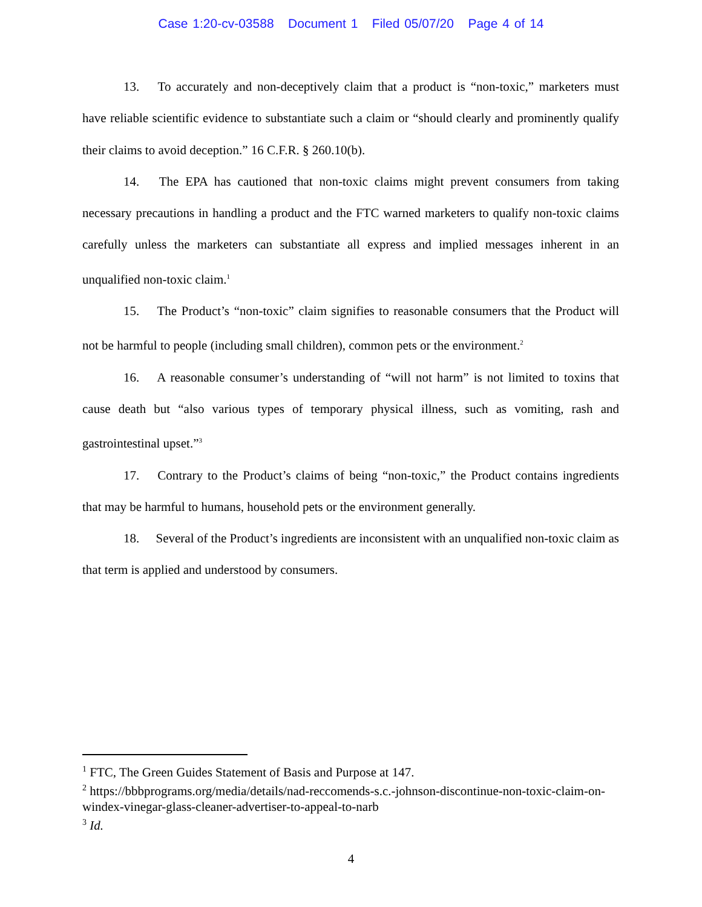Case 1:20-cv-03588 Document 1 Filed 05/07/20 Page 4 of 14
13. To accurately and non-deceptively claim that a product is “non-toxic,” marketers must have reliable scientific evidence to substantiate such a claim or “should clearly and prominently qualify their claims to avoid deception.” 16 C.F.R. § 260.10(b).
14. The EPA has cautioned that non-toxic claims might prevent consumers from taking necessary precautions in handling a product and the FTC warned marketers to qualify non-toxic claims carefully unless the marketers can substantiate all express and implied messages inherent in an unqualified non-toxic claim.<sup>1</sup>
15. The Product’s “non-toxic” claim signifies to reasonable consumers that the Product will not be harmful to people (including small children), common pets or the environment.<sup>2</sup>
16. A reasonable consumer’s understanding of “will not harm” is not limited to toxins that cause death but “also various types of temporary physical illness, such as vomiting, rash and gastrointestinal upset.”<sup>3</sup>
17. Contrary to the Product’s claims of being “non-toxic,” the Product contains ingredients that may be harmful to humans, household pets or the environment generally.
18. Several of the Product’s ingredients are inconsistent with an unqualified non-toxic claim as that term is applied and understood by consumers.
<sup>1</sup> FTC, The Green Guides Statement of Basis and Purpose at 147.
<sup>2</sup> https://bbbprograms.org/media/details/nad-reccomends-s.c.-johnson-discontinue-non-toxic-claim-on-windex-vinegar-glass-cleaner-advertiser-to-appeal-to-narb
<sup>3</sup> Id.
4